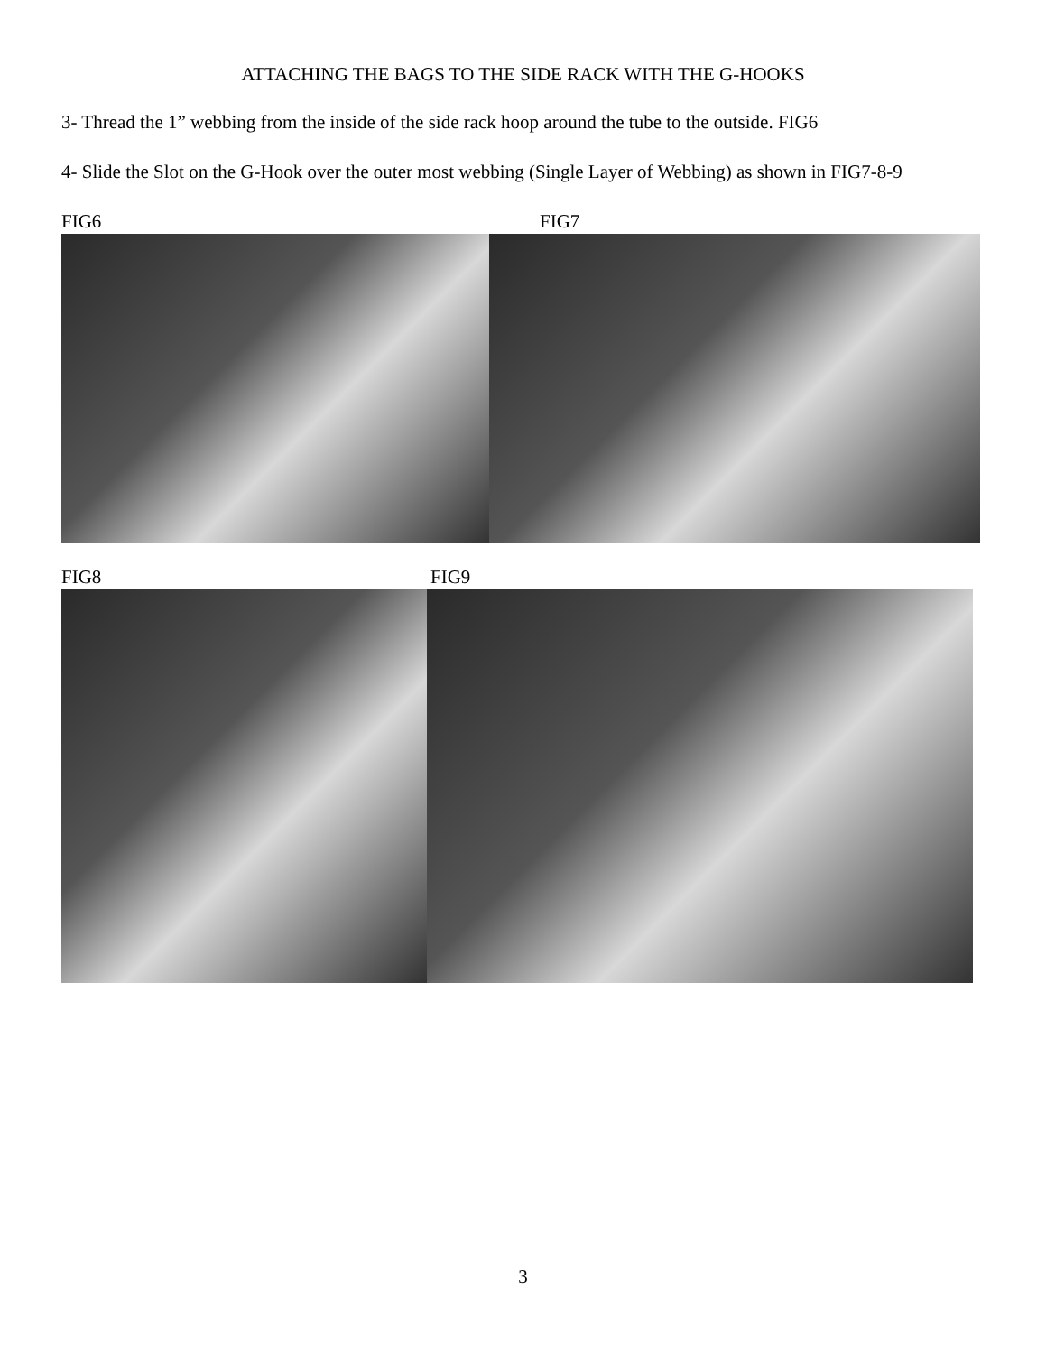ATTACHING THE BAGS TO THE SIDE RACK WITH THE G-HOOKS
3- Thread the 1” webbing from the inside of the side rack hoop around the tube to the outside. FIG6
4- Slide the Slot on the G-Hook over the outer most webbing (Single Layer of Webbing) as shown in FIG7-8-9
FIG6 FIG7
FIG8 FIG9
3